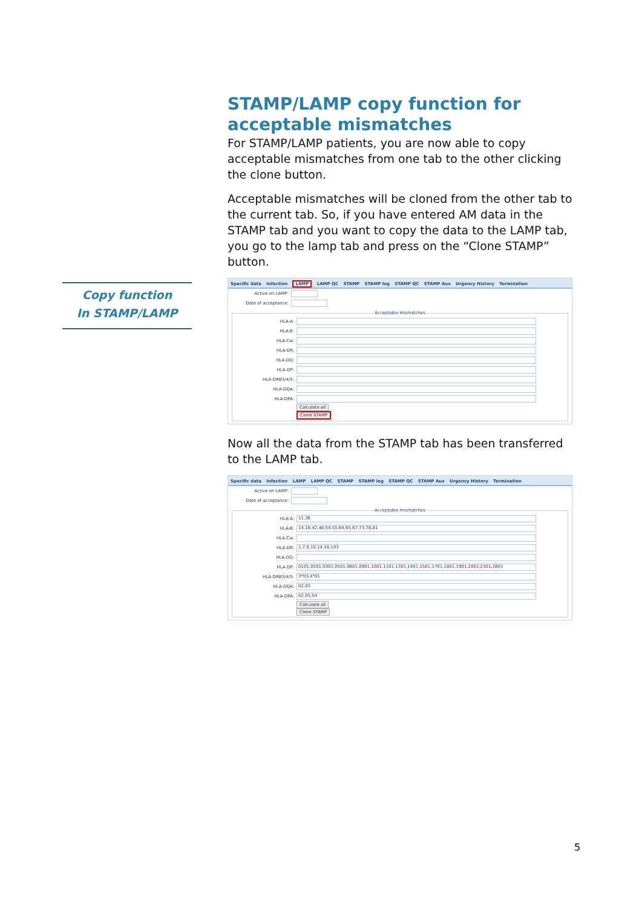Copy function
In STAMP/LAMP
STAMP/LAMP copy function for acceptable mismatches
For STAMP/LAMP patients, you are now able to copy acceptable mismatches from one tab to the other clicking the clone button.
Acceptable mismatches will be cloned from the other tab to the current tab. So, if you have entered AM data in the STAMP tab and you want to copy the data to the LAMP tab, you go to the lamp tab and press on the “Clone STAMP” button.
Specific data Infection LAMP LAMP QC STAMP STAMP log STAMP QC STAMP Aux Urgency History Termination
Active on LAMP:
Date of acceptance:
Acceptable mismatches
HLA-A:
HLA-B:
HLA-Cw:
HLA-DR:
HLA-DQ:
HLA-DP:
HLA-DRB3/4/5:
HLA-DQA:
HLA-DPA:
Calculate all
Clone STAMP
Now all the data from the STAMP tab has been transferred to the LAMP tab.
Specific data Infection LAMP LAMP QC STAMP STAMP log STAMP QC STAMP Aux Urgency History Termination
Active on LAMP:
Date of acceptance:
Acceptable mismatches
HLA-A: 11,36
HLA-B: 14,18,42,48,54,55,64,65,67,73,78,81
HLA-Cw:
HLA-DR: 1,7,9,10,14,18,103
HLA-DQ:
HLA-DP: 0101,0201,0301,0501,0601,0901,1001,1101,1301,1401,1501,1701,1801,1901,2001,2301,2801
HLA-DRB3/4/5: 3*03,4*01
HLA-DQA: 02,03
HLA-DPA: 02,03,04
Calculate all
Clone STAMP
5